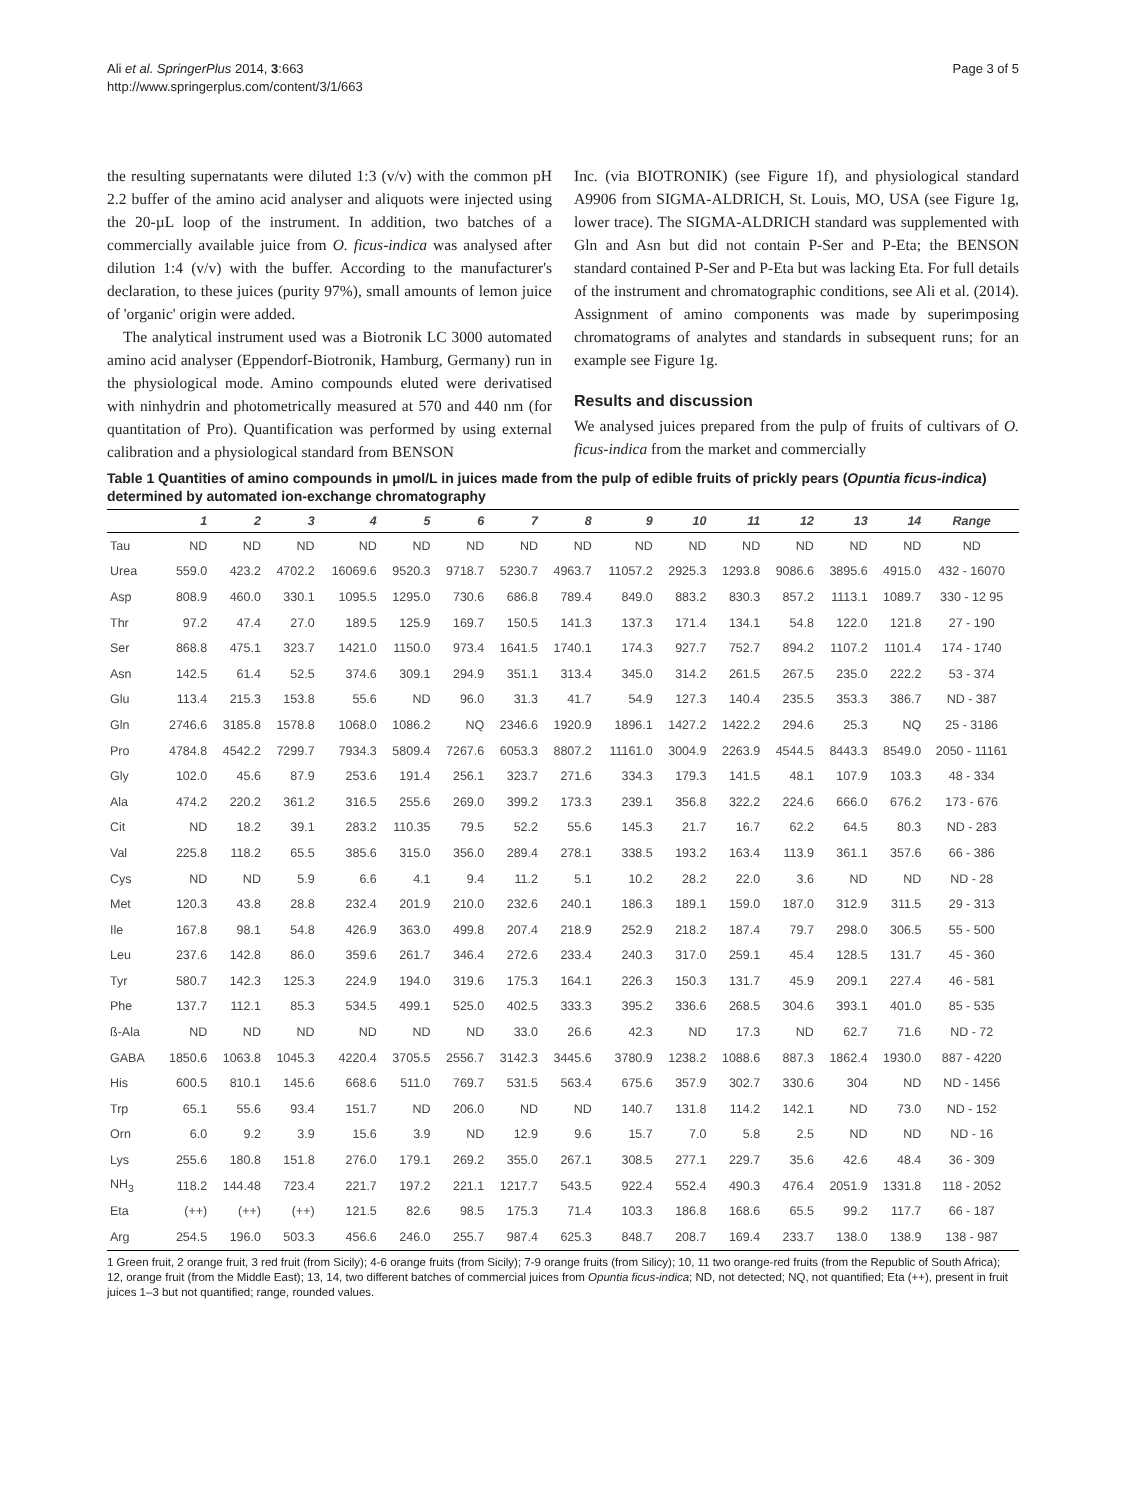Ali et al. SpringerPlus 2014, 3:663
http://www.springerplus.com/content/3/1/663
Page 3 of 5
the resulting supernatants were diluted 1:3 (v/v) with the common pH 2.2 buffer of the amino acid analyser and aliquots were injected using the 20-µL loop of the instrument. In addition, two batches of a commercially available juice from O. ficus-indica was analysed after dilution 1:4 (v/v) with the buffer. According to the manufacturer's declaration, to these juices (purity 97%), small amounts of lemon juice of 'organic' origin were added.
The analytical instrument used was a Biotronik LC 3000 automated amino acid analyser (Eppendorf-Biotronik, Hamburg, Germany) run in the physiological mode. Amino compounds eluted were derivatised with ninhydrin and photometrically measured at 570 and 440 nm (for quantitation of Pro). Quantification was performed by using external calibration and a physiological standard from BENSON
Inc. (via BIOTRONIK) (see Figure 1f), and physiological standard A9906 from SIGMA-ALDRICH, St. Louis, MO, USA (see Figure 1g, lower trace). The SIGMA-ALDRICH standard was supplemented with Gln and Asn but did not contain P-Ser and P-Eta; the BENSON standard contained P-Ser and P-Eta but was lacking Eta. For full details of the instrument and chromatographic conditions, see Ali et al. (2014). Assignment of amino components was made by superimposing chromatograms of analytes and standards in subsequent runs; for an example see Figure 1g.
Results and discussion
We analysed juices prepared from the pulp of fruits of cultivars of O. ficus-indica from the market and commercially
Table 1 Quantities of amino compounds in µmol/L in juices made from the pulp of edible fruits of prickly pears (Opuntia ficus-indica) determined by automated ion-exchange chromatography
| | 1 | 2 | 3 | 4 | 5 | 6 | 7 | 8 | 9 | 10 | 11 | 12 | 13 | 14 | Range |
| --- | --- | --- | --- | --- | --- | --- | --- | --- | --- | --- | --- | --- | --- | --- | --- |
| Tau | ND | ND | ND | ND | ND | ND | ND | ND | ND | ND | ND | ND | ND | ND | ND |
| Urea | 559.0 | 423.2 | 4702.2 | 16069.6 | 9520.3 | 9718.7 | 5230.7 | 4963.7 | 11057.2 | 2925.3 | 1293.8 | 9086.6 | 3895.6 | 4915.0 | 432 - 16070 |
| Asp | 808.9 | 460.0 | 330.1 | 1095.5 | 1295.0 | 730.6 | 686.8 | 789.4 | 849.0 | 883.2 | 830.3 | 857.2 | 1113.1 | 1089.7 | 330 - 12 95 |
| Thr | 97.2 | 47.4 | 27.0 | 189.5 | 125.9 | 169.7 | 150.5 | 141.3 | 137.3 | 171.4 | 134.1 | 54.8 | 122.0 | 121.8 | 27 - 190 |
| Ser | 868.8 | 475.1 | 323.7 | 1421.0 | 1150.0 | 973.4 | 1641.5 | 1740.1 | 174.3 | 927.7 | 752.7 | 894.2 | 1107.2 | 1101.4 | 174 - 1740 |
| Asn | 142.5 | 61.4 | 52.5 | 374.6 | 309.1 | 294.9 | 351.1 | 313.4 | 345.0 | 314.2 | 261.5 | 267.5 | 235.0 | 222.2 | 53 - 374 |
| Glu | 113.4 | 215.3 | 153.8 | 55.6 | ND | 96.0 | 31.3 | 41.7 | 54.9 | 127.3 | 140.4 | 235.5 | 353.3 | 386.7 | ND - 387 |
| Gln | 2746.6 | 3185.8 | 1578.8 | 1068.0 | 1086.2 | NQ | 2346.6 | 1920.9 | 1896.1 | 1427.2 | 1422.2 | 294.6 | 25.3 | NQ | 25 - 3186 |
| Pro | 4784.8 | 4542.2 | 7299.7 | 7934.3 | 5809.4 | 7267.6 | 6053.3 | 8807.2 | 11161.0 | 3004.9 | 2263.9 | 4544.5 | 8443.3 | 8549.0 | 2050 - 11161 |
| Gly | 102.0 | 45.6 | 87.9 | 253.6 | 191.4 | 256.1 | 323.7 | 271.6 | 334.3 | 179.3 | 141.5 | 48.1 | 107.9 | 103.3 | 48 - 334 |
| Ala | 474.2 | 220.2 | 361.2 | 316.5 | 255.6 | 269.0 | 399.2 | 173.3 | 239.1 | 356.8 | 322.2 | 224.6 | 666.0 | 676.2 | 173 - 676 |
| Cit | ND | 18.2 | 39.1 | 283.2 | 110.35 | 79.5 | 52.2 | 55.6 | 145.3 | 21.7 | 16.7 | 62.2 | 64.5 | 80.3 | ND - 283 |
| Val | 225.8 | 118.2 | 65.5 | 385.6 | 315.0 | 356.0 | 289.4 | 278.1 | 338.5 | 193.2 | 163.4 | 113.9 | 361.1 | 357.6 | 66 - 386 |
| Cys | ND | ND | 5.9 | 6.6 | 4.1 | 9.4 | 11.2 | 5.1 | 10.2 | 28.2 | 22.0 | 3.6 | ND | ND | ND - 28 |
| Met | 120.3 | 43.8 | 28.8 | 232.4 | 201.9 | 210.0 | 232.6 | 240.1 | 186.3 | 189.1 | 159.0 | 187.0 | 312.9 | 311.5 | 29 - 313 |
| Ile | 167.8 | 98.1 | 54.8 | 426.9 | 363.0 | 499.8 | 207.4 | 218.9 | 252.9 | 218.2 | 187.4 | 79.7 | 298.0 | 306.5 | 55 - 500 |
| Leu | 237.6 | 142.8 | 86.0 | 359.6 | 261.7 | 346.4 | 272.6 | 233.4 | 240.3 | 317.0 | 259.1 | 45.4 | 128.5 | 131.7 | 45 - 360 |
| Tyr | 580.7 | 142.3 | 125.3 | 224.9 | 194.0 | 319.6 | 175.3 | 164.1 | 226.3 | 150.3 | 131.7 | 45.9 | 209.1 | 227.4 | 46 - 581 |
| Phe | 137.7 | 112.1 | 85.3 | 534.5 | 499.1 | 525.0 | 402.5 | 333.3 | 395.2 | 336.6 | 268.5 | 304.6 | 393.1 | 401.0 | 85 - 535 |
| ß-Ala | ND | ND | ND | ND | ND | ND | 33.0 | 26.6 | 42.3 | ND | 17.3 | ND | 62.7 | 71.6 | ND - 72 |
| GABA | 1850.6 | 1063.8 | 1045.3 | 4220.4 | 3705.5 | 2556.7 | 3142.3 | 3445.6 | 3780.9 | 1238.2 | 1088.6 | 887.3 | 1862.4 | 1930.0 | 887 - 4220 |
| His | 600.5 | 810.1 | 145.6 | 668.6 | 511.0 | 769.7 | 531.5 | 563.4 | 675.6 | 357.9 | 302.7 | 330.6 | 304 | ND | ND - 1456 |
| Trp | 65.1 | 55.6 | 93.4 | 151.7 | ND | 206.0 | ND | ND | 140.7 | 131.8 | 114.2 | 142.1 | ND | 73.0 | ND - 152 |
| Orn | 6.0 | 9.2 | 3.9 | 15.6 | 3.9 | ND | 12.9 | 9.6 | 15.7 | 7.0 | 5.8 | 2.5 | ND | ND | ND - 16 |
| Lys | 255.6 | 180.8 | 151.8 | 276.0 | 179.1 | 269.2 | 355.0 | 267.1 | 308.5 | 277.1 | 229.7 | 35.6 | 42.6 | 48.4 | 36 - 309 |
| NH<sub>3</sub> | 118.2 | 144.48 | 723.4 | 221.7 | 197.2 | 221.1 | 1217.7 | 543.5 | 922.4 | 552.4 | 490.3 | 476.4 | 2051.9 | 1331.8 | 118 - 2052 |
| Eta | (++) | (++) | (++) | 121.5 | 82.6 | 98.5 | 175.3 | 71.4 | 103.3 | 186.8 | 168.6 | 65.5 | 99.2 | 117.7 | 66 - 187 |
| Arg | 254.5 | 196.0 | 503.3 | 456.6 | 246.0 | 255.7 | 987.4 | 625.3 | 848.7 | 208.7 | 169.4 | 233.7 | 138.0 | 138.9 | 138 - 987 |
1 Green fruit, 2 orange fruit, 3 red fruit (from Sicily); 4-6 orange fruits (from Sicily); 7-9 orange fruits (from Silicy); 10, 11 two orange-red fruits (from the Republic of South Africa); 12, orange fruit (from the Middle East); 13, 14, two different batches of commercial juices from Opuntia ficus-indica; ND, not detected; NQ, not quantified; Eta (++), present in fruit juices 1–3 but not quantified; range, rounded values.